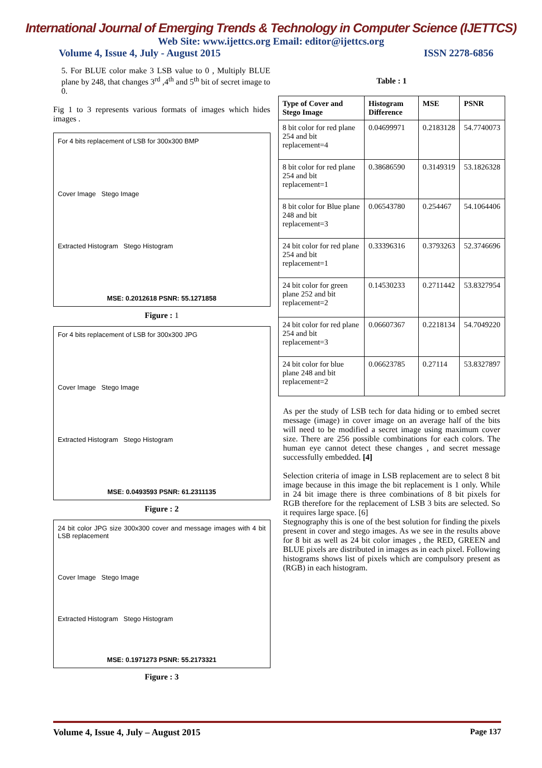International Journal of Emerging Trends & Technology in Computer Science (IJETTCS)
Web Site: www.ijettcs.org Email: editor@ijettcs.org
Volume 4, Issue 4, July - August 2015 ISSN 2278-6856
5. For BLUE color make 3 LSB value to 0 , Multiply BLUE plane by 248, that changes 3<sup>rd</sup> ,4<sup>th</sup> and 5<sup>th</sup> bit of secret image to 0.
Fig 1 to 3 represents various formats of images which hides images .
For 4 bits replacement of LSB for 300x300 BMP
Cover Image Stego Image
Extracted Histogram Stego Histogram
MSE: 0.2012618 PSNR: 55.1271858
Figure : 1
For 4 bits replacement of LSB for 300x300 JPG
Cover Image Stego Image
Extracted Histogram Stego Histogram
MSE: 0.0493593 PSNR: 61.2311135
Figure : 2
24 bit color JPG size 300x300 cover and message images with 4 bit LSB replacement
Cover Image Stego Image
Extracted Histogram Stego Histogram
MSE: 0.1971273 PSNR: 55.2173321
Figure : 3
Table : 1
| Type of Cover and Stego Image | Histogram Difference | MSE | PSNR |
| --- | --- | --- | --- |
| 8 bit color for red plane 254 and bit replacement=4 | 0.04699971 | 0.2183128 | 54.7740073 |
| 8 bit color for red plane 254 and bit replacement=1 | 0.38686590 | 0.3149319 | 53.1826328 |
| 8 bit color for Blue plane 248 and bit replacement=3 | 0.06543780 | 0.254467 | 54.1064406 |
| 24 bit color for red plane 254 and bit replacement=1 | 0.33396316 | 0.3793263 | 52.3746696 |
| 24 bit color for green plane 252 and bit replacement=2 | 0.14530233 | 0.2711442 | 53.8327954 |
| 24 bit color for red plane 254 and bit replacement=3 | 0.06607367 | 0.2218134 | 54.7049220 |
| 24 bit color for blue plane 248 and bit replacement=2 | 0.06623785 | 0.27114 | 53.8327897 |
As per the study of LSB tech for data hiding or to embed secret message (image) in cover image on an average half of the bits will need to be modified a secret image using maximum cover size. There are 256 possible combinations for each colors. The human eye cannot detect these changes , and secret message successfully embedded. [4]
Selection criteria of image in LSB replacement are to select 8 bit image because in this image the bit replacement is 1 only. While in 24 bit image there is three combinations of 8 bit pixels for RGB therefore for the replacement of LSB 3 bits are selected. So it requires large space. [6]
Stegnography this is one of the best solution for finding the pixels present in cover and stego images. As we see in the results above for 8 bit as well as 24 bit color images , the RED, GREEN and BLUE pixels are distributed in images as in each pixel. Following histograms shows list of pixels which are compulsory present as (RGB) in each histogram.
Volume 4, Issue 4, July – August 2015 Page 137